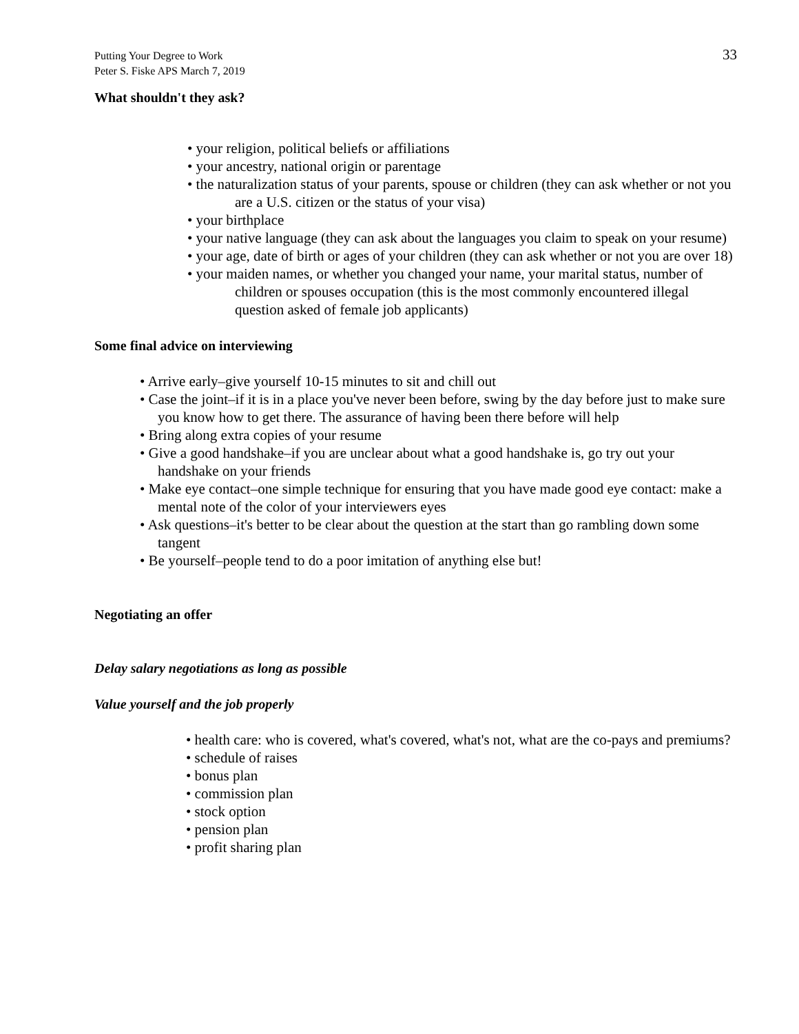Putting Your Degree to Work
Peter S. Fiske APS March 7, 2019
33
What shouldn't they ask?
• your religion, political beliefs or affiliations
• your ancestry, national origin or parentage
• the naturalization status of your parents, spouse or children (they can ask whether or not you are a U.S. citizen or the status of your visa)
• your birthplace
• your native language (they can ask about the languages you claim to speak on your resume)
• your age, date of birth or ages of your children (they can ask whether or not you are over 18)
• your maiden names, or whether you changed your name, your marital status, number of children or spouses occupation (this is the most commonly encountered illegal question asked of female job applicants)
Some final advice on interviewing
• Arrive early–give yourself 10-15 minutes to sit and chill out
• Case the joint–if it is in a place you've never been before, swing by the day before just to make sure you know how to get there. The assurance of having been there before will help
• Bring along extra copies of your resume
• Give a good handshake–if you are unclear about what a good handshake is, go try out your handshake on your friends
• Make eye contact–one simple technique for ensuring that you have made good eye contact: make a mental note of the color of your interviewers eyes
• Ask questions–it's better to be clear about the question at the start than go rambling down some tangent
• Be yourself–people tend to do a poor imitation of anything else but!
Negotiating an offer
Delay salary negotiations as long as possible
Value yourself and the job properly
• health care: who is covered, what's covered, what's not, what are the co-pays and premiums?
• schedule of raises
• bonus plan
• commission plan
• stock option
• pension plan
• profit sharing plan